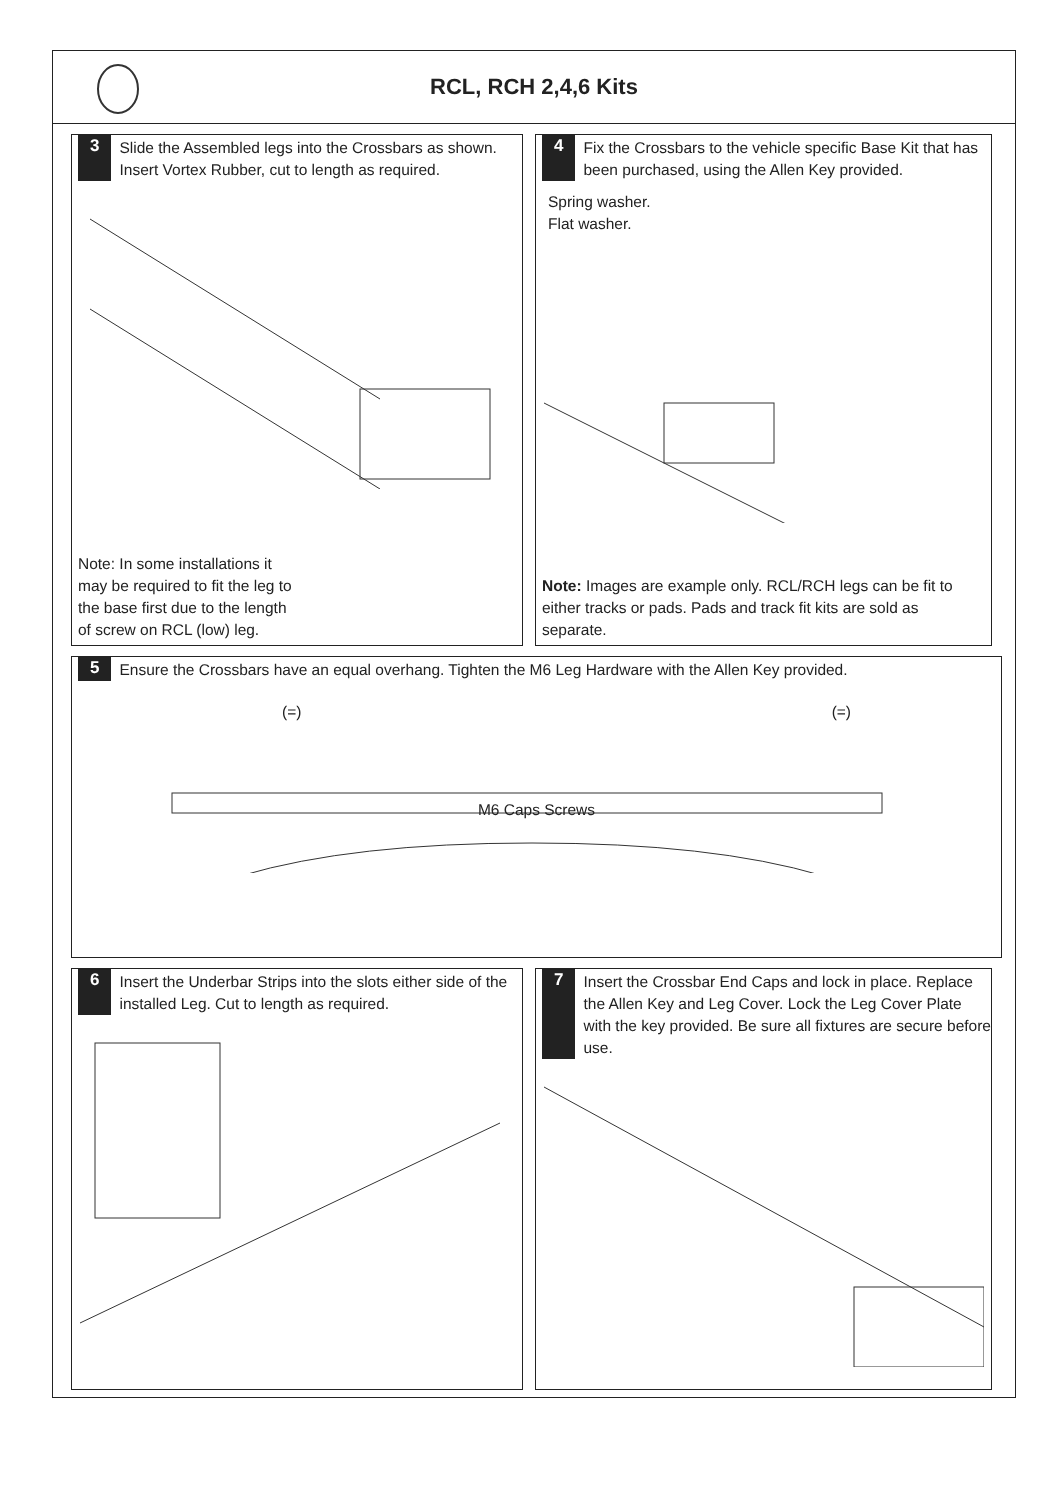RCL, RCH 2,4,6 Kits
3 Slide the Assembled legs into the Crossbars as shown. Insert Vortex Rubber, cut to length as required.
Note: In some installations it may be required to fit the leg to the base first due to the length of screw on RCL (low) leg.
4 Fix the Crossbars to the vehicle specific Base Kit that has been purchased, using the Allen Key provided.
Spring washer.
Flat washer.
Note: Images are example only. RCL/RCH legs can be fit to either tracks or pads. Pads and track fit kits are sold as separate.
5 Ensure the Crossbars have an equal overhang. Tighten the M6 Leg Hardware with the Allen Key provided.
(=) (=)
M6 Caps Screws
6 Insert the Underbar Strips into the slots either side of the installed Leg. Cut to length as required.
7 Insert the Crossbar End Caps and lock in place. Replace the Allen Key and Leg Cover. Lock the Leg Cover Plate with the key provided. Be sure all fixtures are secure before use.